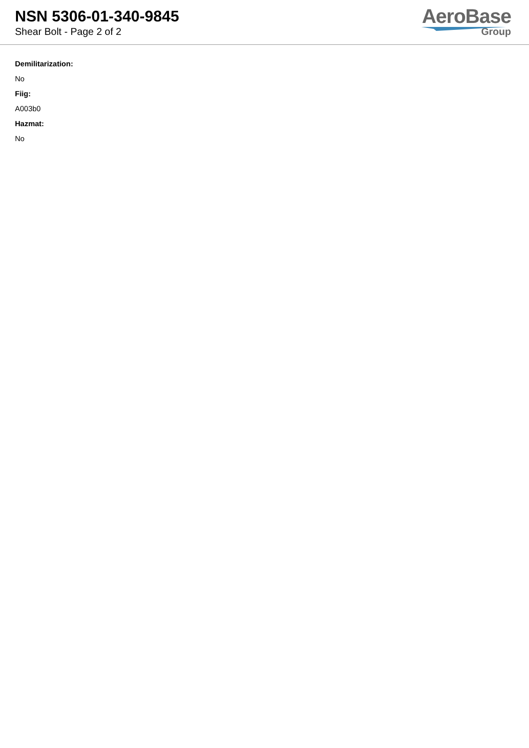NSN 5306-01-340-9845
Shear Bolt - Page 2 of 2
AeroBase
Group
Demilitarization:
No
Fiig:
A003b0
Hazmat:
No